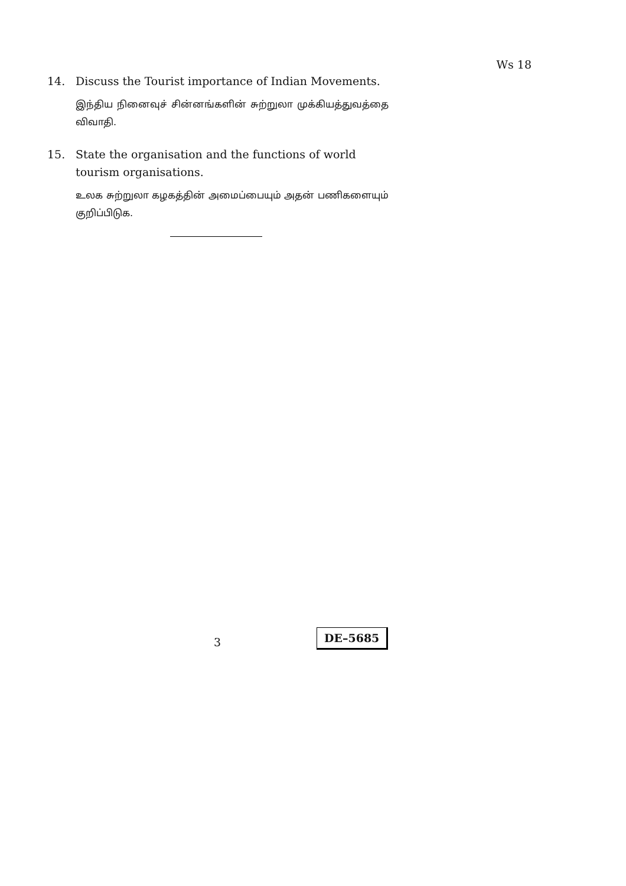Ws 18
14. Discuss the Tourist importance of Indian Movements.
இந்திய நினைவுச் சின்னங்களின் சுற்றுலா முக்கியத்துவத்தை விவாதி.
15. State the organisation and the functions of world tourism organisations.
உலக சுற்றுலா கழகத்தின் அமைப்பையும் அதன் பணிகளையும் குறிப்பிடுக.
3
DE–5685